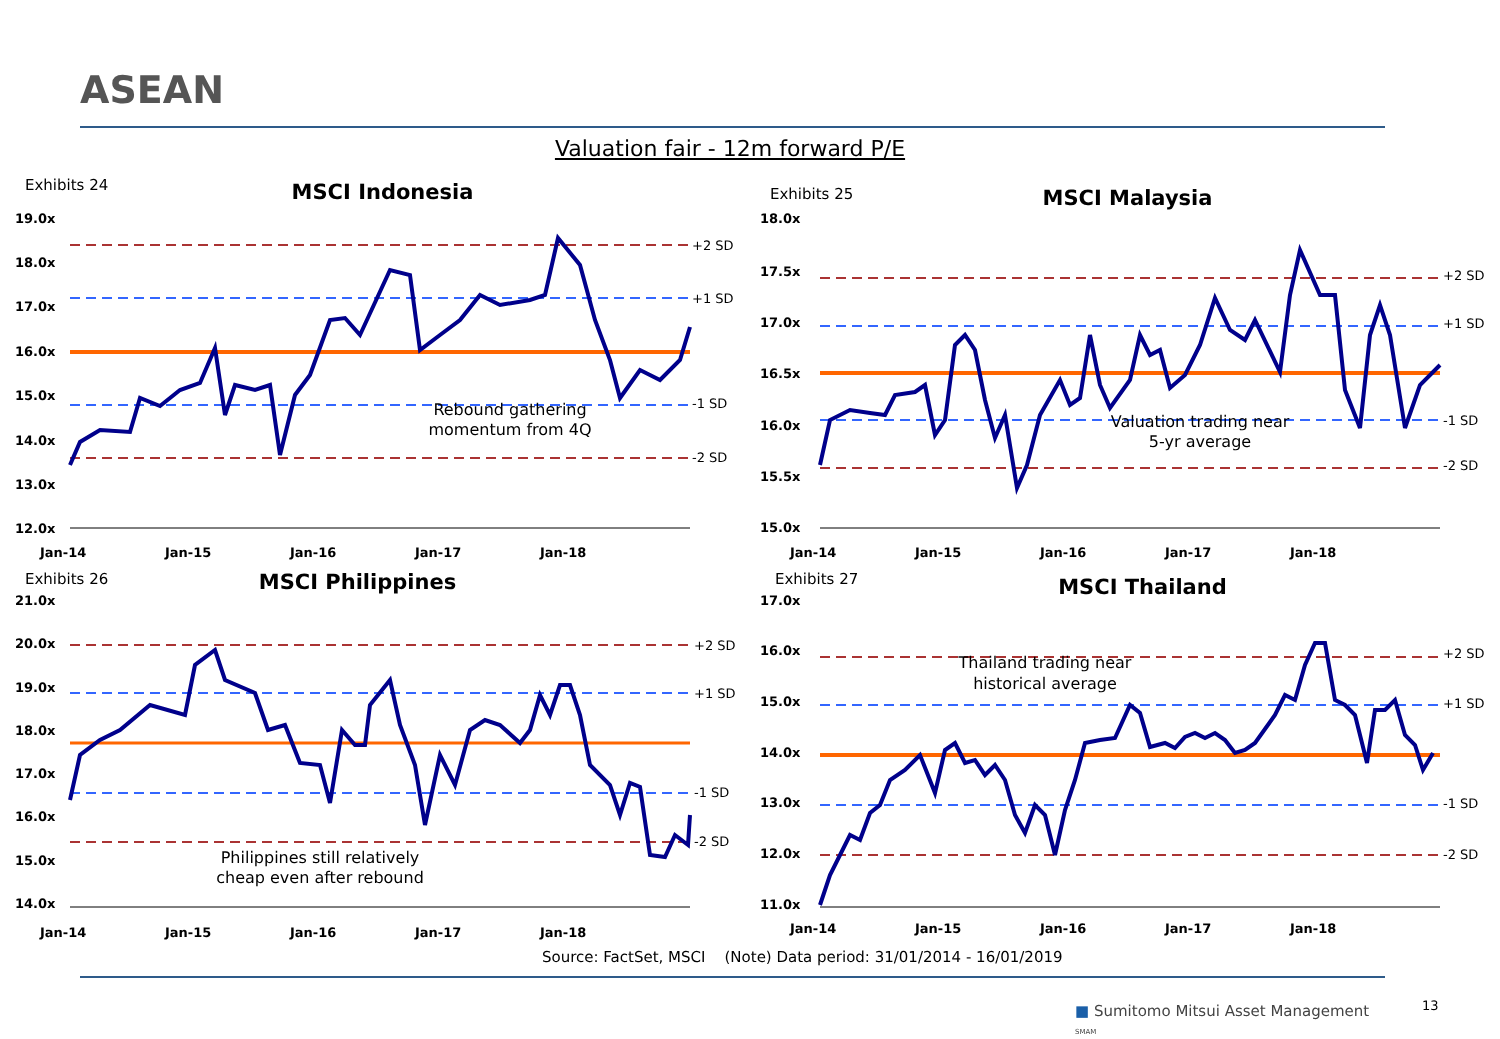ASEAN
Valuation fair - 12m forward P/E
Exhibits 24
MSCI Indonesia
19.0x
18.0x
17.0x
16.0x
15.0x
14.0x
13.0x
12.0x
Jan-14
Jan-15
Jan-16
Jan-17
Jan-18
+2 SD
+1 SD
-1 SD
-2 SD
Rebound gathering
momentum from 4Q
Exhibits 25
MSCI Malaysia
18.0x
17.5x
17.0x
16.5x
16.0x
15.5x
15.0x
Jan-14
Jan-15
Jan-16
Jan-17
Jan-18
+2 SD
+1 SD
-1 SD
-2 SD
Valuation trading near
5-yr average
Exhibits 26
MSCI Philippines
21.0x
20.0x
19.0x
18.0x
17.0x
16.0x
15.0x
14.0x
Jan-14
Jan-15
Jan-16
Jan-17
Jan-18
+2 SD
+1 SD
-1 SD
-2 SD
Philippines still relatively
cheap even after rebound
Exhibits 27
MSCI Thailand
17.0x
16.0x
15.0x
14.0x
13.0x
12.0x
11.0x
Jan-14
Jan-15
Jan-16
Jan-17
Jan-18
+2 SD
+1 SD
-1 SD
-2 SD
Thailand trading near
historical average
Source: FactSet, MSCI (Note) Data period: 31/01/2014 - 16/01/2019
■ Sumitomo Mitsui Asset Management
SMAM
13